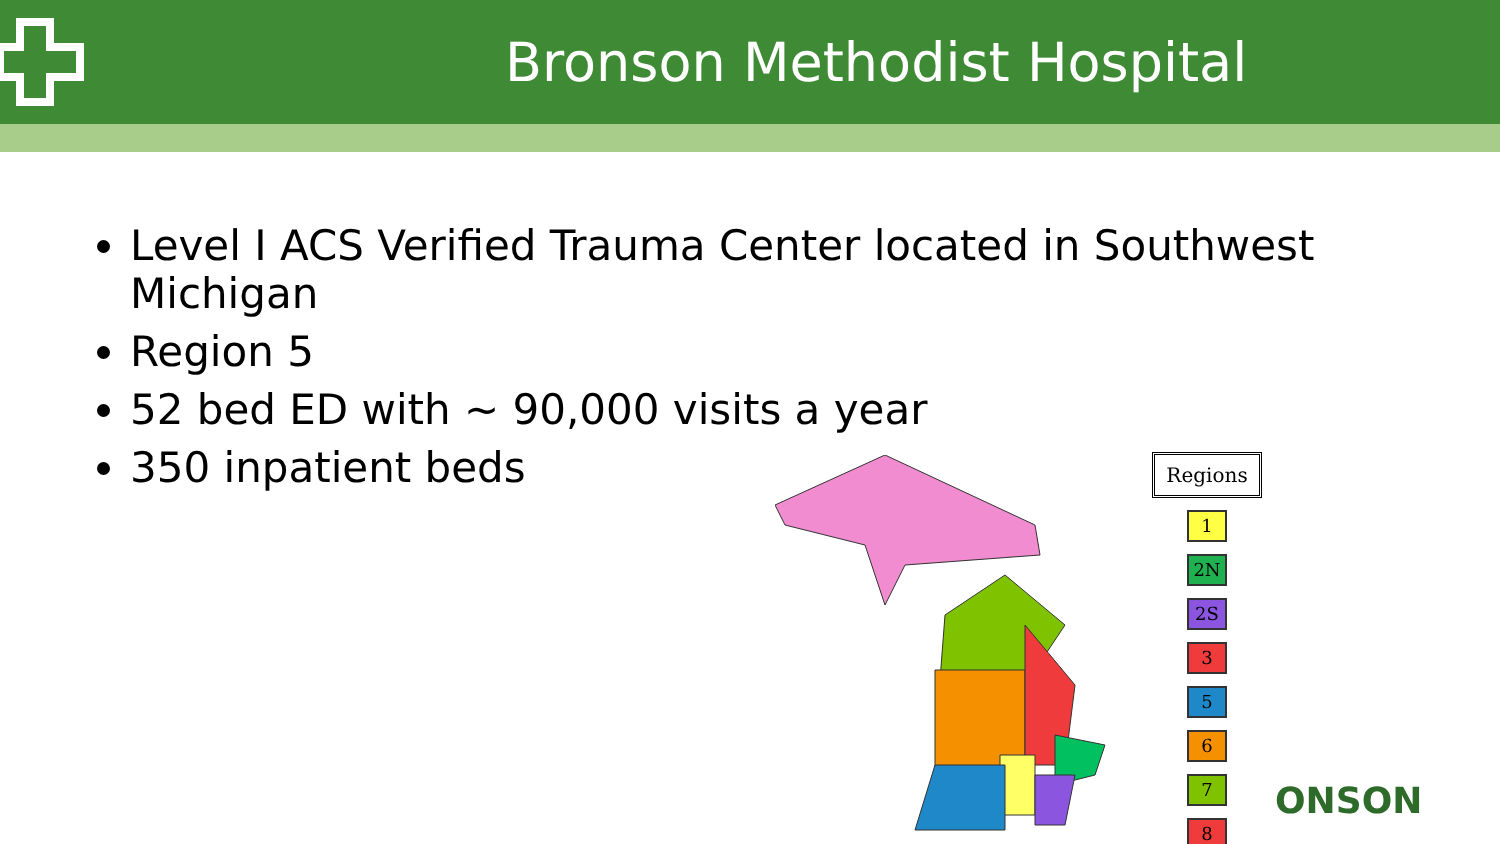Bronson Methodist Hospital
Level I ACS Verified Trauma Center located in Southwest Michigan
Region 5
52 bed ED with ~ 90,000 visits a year
350 inpatient beds
Regions
1
2N
2S
3
5
6
7
8
ONSON